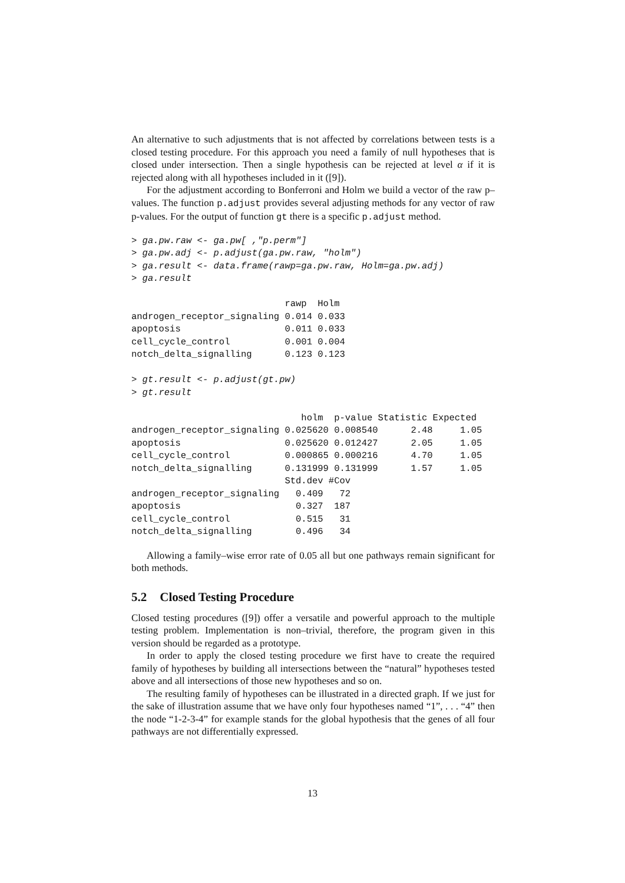An alternative to such adjustments that is not affected by correlations between tests is a closed testing procedure. For this approach you need a family of null hypotheses that is closed under intersection. Then a single hypothesis can be rejected at level α if it is rejected along with all hypotheses included in it ([9]).
For the adjustment according to Bonferroni and Holm we build a vector of the raw p–values. The function p.adjust provides several adjusting methods for any vector of raw p-values. For the output of function gt there is a specific p.adjust method.
> ga.pw.raw <- ga.pw[ ,"p.perm"]
> ga.pw.adj <- p.adjust(ga.pw.raw, "holm")
> ga.result <- data.frame(rawp=ga.pw.raw, Holm=ga.pw.adj)
> ga.result

                            rawp  Holm
androgen_receptor_signaling 0.014 0.033
apoptosis                   0.011 0.033
cell_cycle_control          0.001 0.004
notch_delta_signalling      0.123 0.123

> gt.result <- p.adjust(gt.pw)
> gt.result

                               holm  p-value Statistic Expected
androgen_receptor_signaling 0.025620 0.008540      2.48     1.05
apoptosis                   0.025620 0.012427      2.05     1.05
cell_cycle_control          0.000865 0.000216      4.70     1.05
notch_delta_signalling      0.131999 0.131999      1.57     1.05
                            Std.dev #Cov
androgen_receptor_signaling   0.409   72
apoptosis                     0.327  187
cell_cycle_control            0.515   31
notch_delta_signalling        0.496   34
Allowing a family–wise error rate of 0.05 all but one pathways remain significant for both methods.
5.2 Closed Testing Procedure
Closed testing procedures ([9]) offer a versatile and powerful approach to the multiple testing problem. Implementation is non–trivial, therefore, the program given in this version should be regarded as a prototype.
In order to apply the closed testing procedure we first have to create the required family of hypotheses by building all intersections between the “natural” hypotheses tested above and all intersections of those new hypotheses and so on.
The resulting family of hypotheses can be illustrated in a directed graph. If we just for the sake of illustration assume that we have only four hypotheses named “1”, . . . “4” then the node “1-2-3-4” for example stands for the global hypothesis that the genes of all four pathways are not differentially expressed.
13